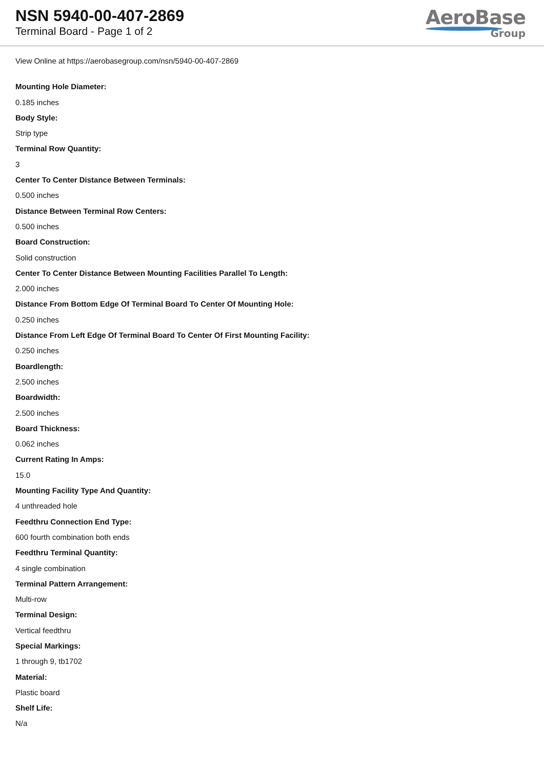NSN 5940-00-407-2869
Terminal Board - Page 1 of 2
AeroBase
Group
View Online at https://aerobasegroup.com/nsn/5940-00-407-2869
Mounting Hole Diameter:
0.185 inches
Body Style:
Strip type
Terminal Row Quantity:
3
Center To Center Distance Between Terminals:
0.500 inches
Distance Between Terminal Row Centers:
0.500 inches
Board Construction:
Solid construction
Center To Center Distance Between Mounting Facilities Parallel To Length:
2.000 inches
Distance From Bottom Edge Of Terminal Board To Center Of Mounting Hole:
0.250 inches
Distance From Left Edge Of Terminal Board To Center Of First Mounting Facility:
0.250 inches
Boardlength:
2.500 inches
Boardwidth:
2.500 inches
Board Thickness:
0.062 inches
Current Rating In Amps:
15.0
Mounting Facility Type And Quantity:
4 unthreaded hole
Feedthru Connection End Type:
600 fourth combination both ends
Feedthru Terminal Quantity:
4 single combination
Terminal Pattern Arrangement:
Multi-row
Terminal Design:
Vertical feedthru
Special Markings:
1 through 9, tb1702
Material:
Plastic board
Shelf Life:
N/a